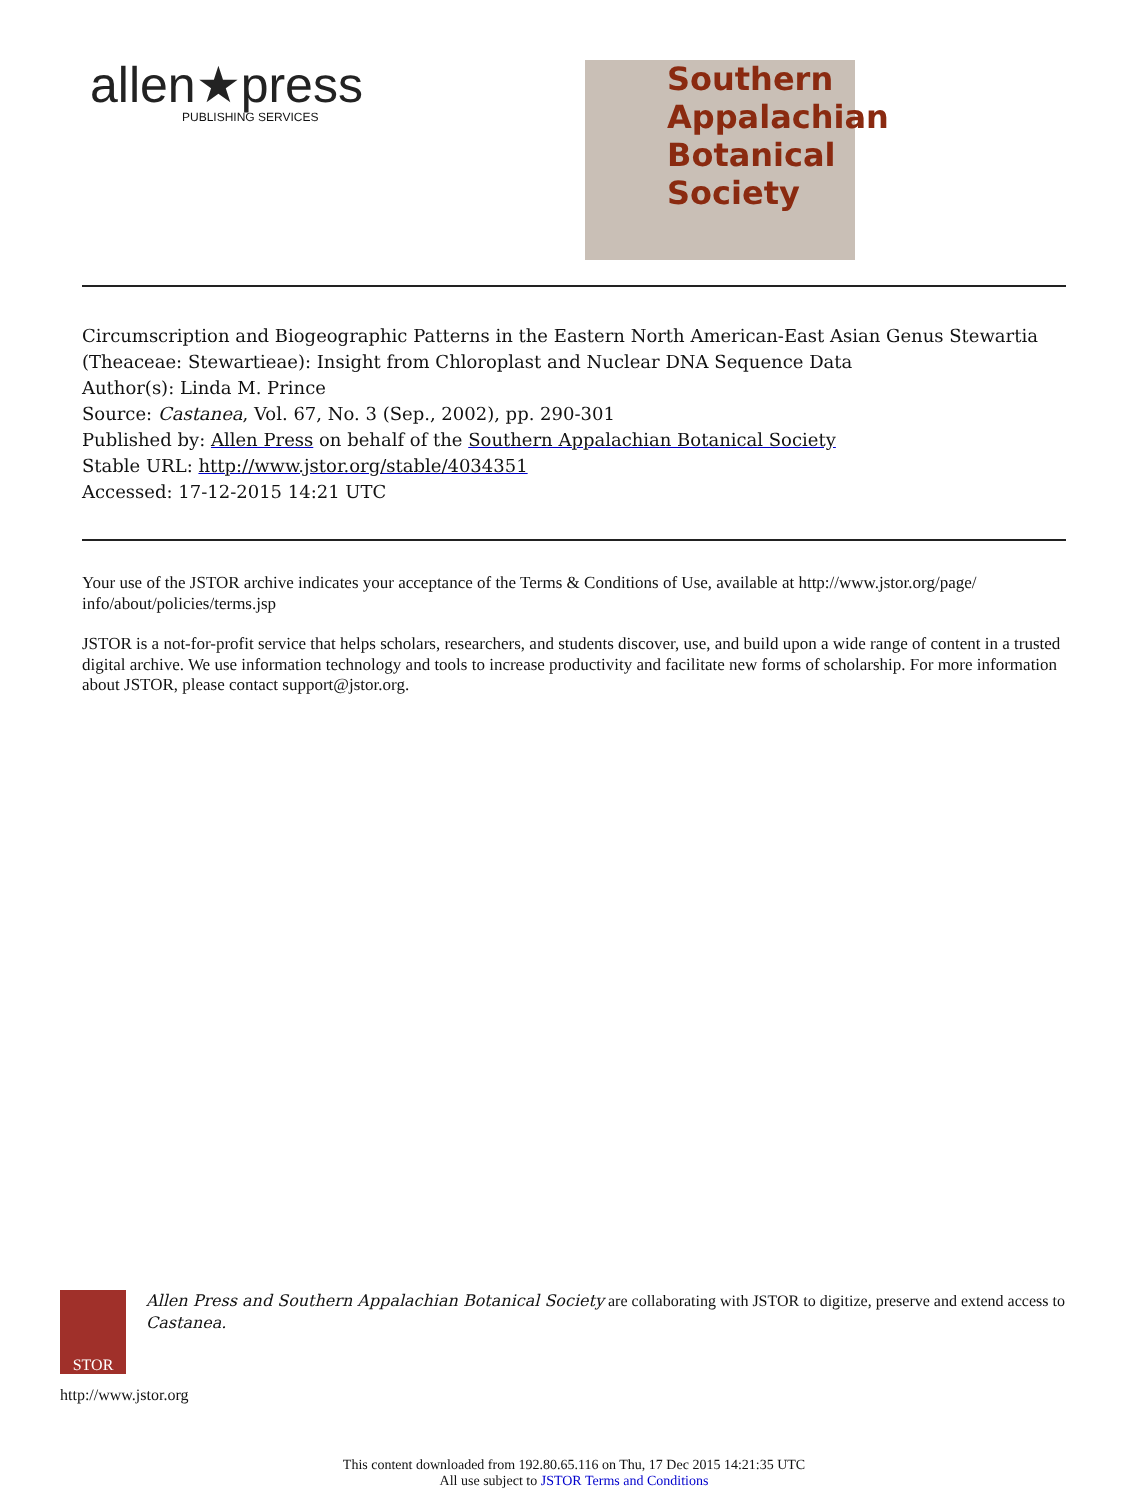allen★press
PUBLISHING SERVICES
Southern
Appalachian
Botanical
Society
Circumscription and Biogeographic Patterns in the Eastern North American-East Asian Genus Stewartia (Theaceae: Stewartieae): Insight from Chloroplast and Nuclear DNA Sequence Data
Author(s): Linda M. Prince
Source: Castanea, Vol. 67, No. 3 (Sep., 2002), pp. 290-301
Published by: Allen Press on behalf of the Southern Appalachian Botanical Society
Stable URL: http://www.jstor.org/stable/4034351
Accessed: 17-12-2015 14:21 UTC
Your use of the JSTOR archive indicates your acceptance of the Terms & Conditions of Use, available at http://www.jstor.org/page/ info/about/policies/terms.jsp
JSTOR is a not-for-profit service that helps scholars, researchers, and students discover, use, and build upon a wide range of content in a trusted digital archive. We use information technology and tools to increase productivity and facilitate new forms of scholarship. For more information about JSTOR, please contact support@jstor.org.
STOR
Allen Press and Southern Appalachian Botanical Society are collaborating with JSTOR to digitize, preserve and extend access to Castanea.
http://www.jstor.org
This content downloaded from 192.80.65.116 on Thu, 17 Dec 2015 14:21:35 UTC
All use subject to JSTOR Terms and Conditions